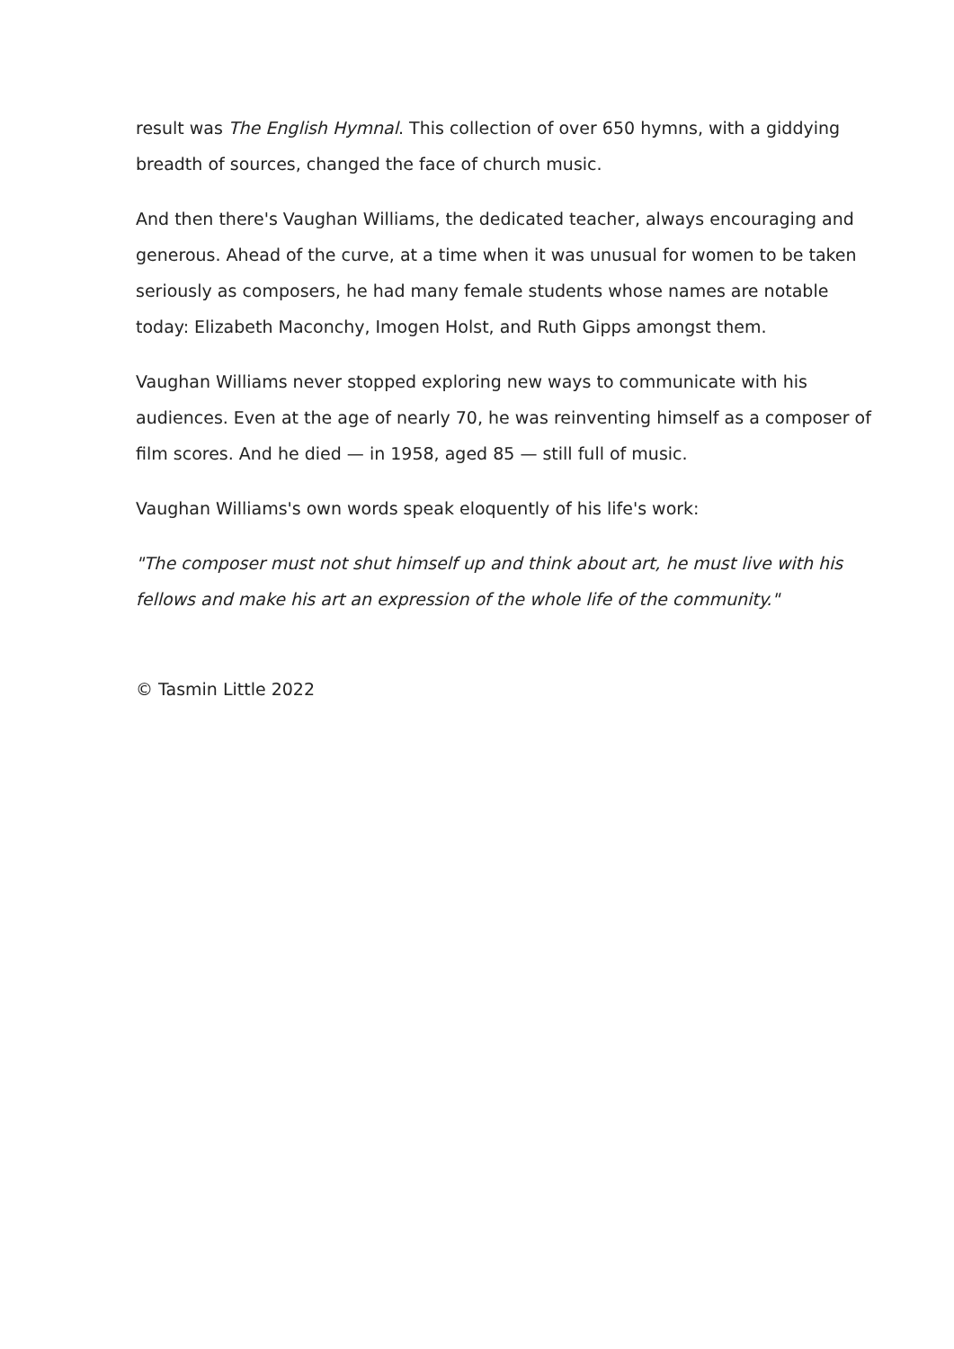result was The English Hymnal. This collection of over 650 hymns, with a giddying breadth of sources, changed the face of church music.
And then there's Vaughan Williams, the dedicated teacher, always encouraging and generous. Ahead of the curve, at a time when it was unusual for women to be taken seriously as composers, he had many female students whose names are notable today: Elizabeth Maconchy, Imogen Holst, and Ruth Gipps amongst them.
Vaughan Williams never stopped exploring new ways to communicate with his audiences. Even at the age of nearly 70, he was reinventing himself as a composer of film scores. And he died — in 1958, aged 85 — still full of music.
Vaughan Williams's own words speak eloquently of his life's work:
"The composer must not shut himself up and think about art, he must live with his fellows and make his art an expression of the whole life of the community."
© Tasmin Little 2022